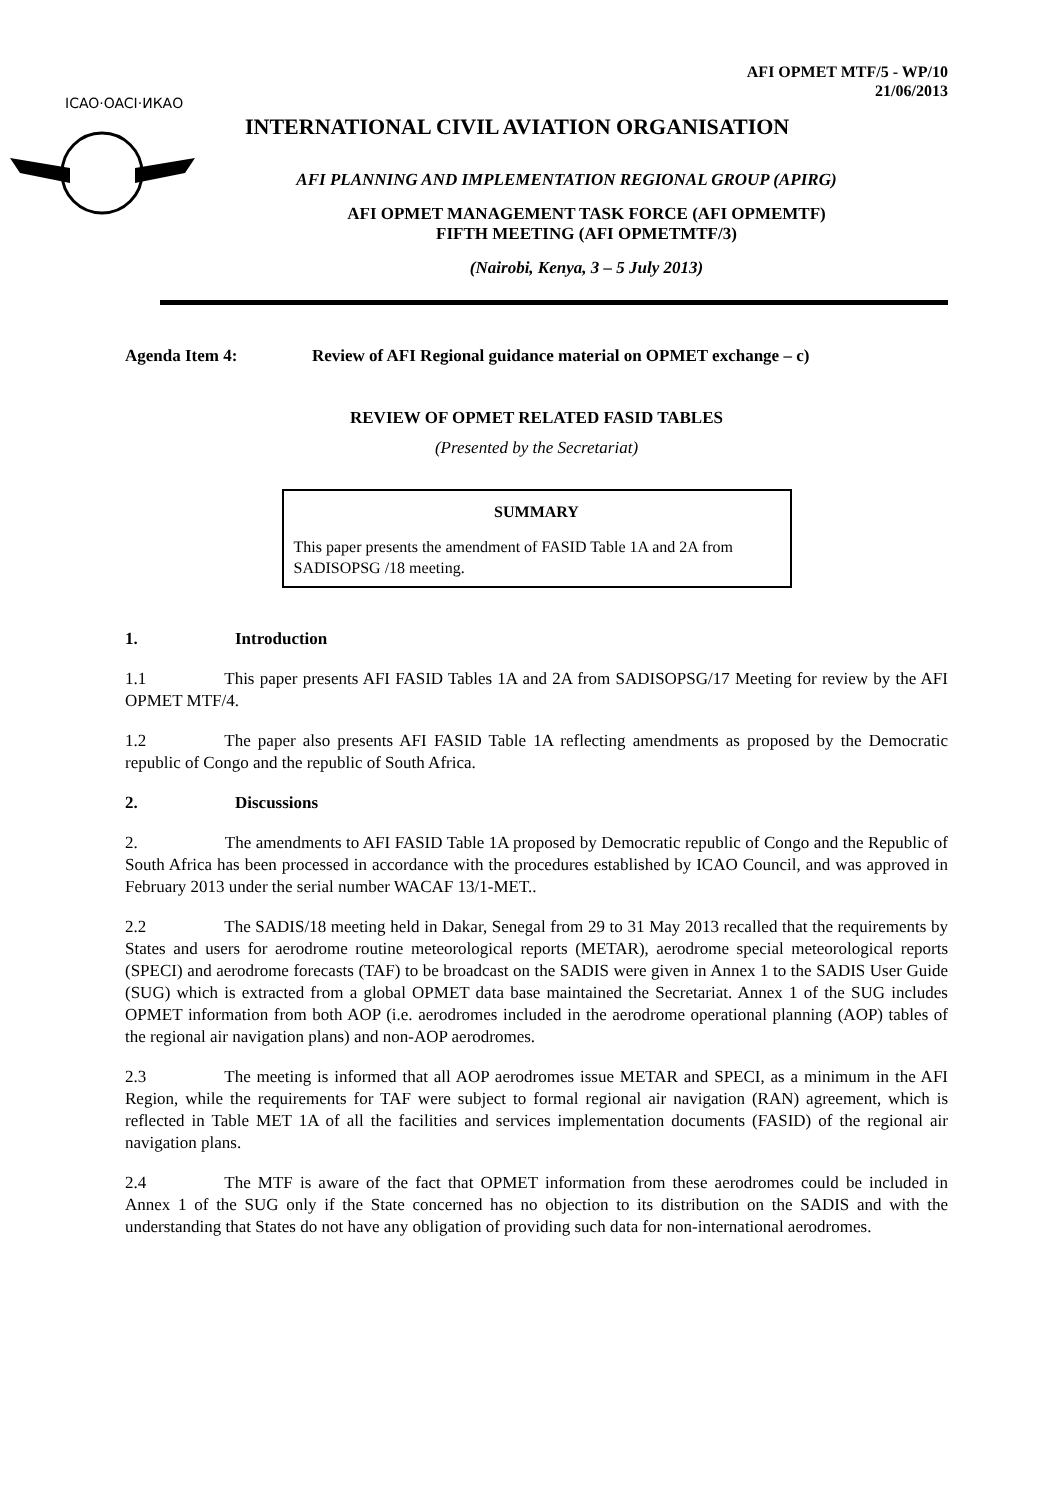AFI OPMET MTF/5 - WP/10
21/06/2013
ICAO·OACI·ИКАО
INTERNATIONAL CIVIL AVIATION ORGANISATION
AFI PLANNING AND IMPLEMENTATION REGIONAL GROUP (APIRG)
AFI OPMET MANAGEMENT TASK FORCE (AFI OPMEMTF)
FIFTH MEETING (AFI OPMETMTF/3)
(Nairobi, Kenya, 3 – 5 July 2013)
Agenda Item 4: Review of AFI Regional guidance material on OPMET exchange – c)
REVIEW OF OPMET RELATED FASID TABLES
(Presented by the Secretariat)
SUMMARY
This paper presents the amendment of FASID Table 1A and 2A from SADISOPSG /18 meeting.
1. Introduction
1.1 This paper presents AFI FASID Tables 1A and 2A from SADISOPSG/17 Meeting for review by the AFI OPMET MTF/4.
1.2 The paper also presents AFI FASID Table 1A reflecting amendments as proposed by the Democratic republic of Congo and the republic of South Africa.
2. Discussions
2. The amendments to AFI FASID Table 1A proposed by Democratic republic of Congo and the Republic of South Africa has been processed in accordance with the procedures established by ICAO Council, and was approved in February 2013 under the serial number WACAF 13/1-MET..
2.2 The SADIS/18 meeting held in Dakar, Senegal from 29 to 31 May 2013 recalled that the requirements by States and users for aerodrome routine meteorological reports (METAR), aerodrome special meteorological reports (SPECI) and aerodrome forecasts (TAF) to be broadcast on the SADIS were given in Annex 1 to the SADIS User Guide (SUG) which is extracted from a global OPMET data base maintained the Secretariat. Annex 1 of the SUG includes OPMET information from both AOP (i.e. aerodromes included in the aerodrome operational planning (AOP) tables of the regional air navigation plans) and non-AOP aerodromes.
2.3 The meeting is informed that all AOP aerodromes issue METAR and SPECI, as a minimum in the AFI Region, while the requirements for TAF were subject to formal regional air navigation (RAN) agreement, which is reflected in Table MET 1A of all the facilities and services implementation documents (FASID) of the regional air navigation plans.
2.4 The MTF is aware of the fact that OPMET information from these aerodromes could be included in Annex 1 of the SUG only if the State concerned has no objection to its distribution on the SADIS and with the understanding that States do not have any obligation of providing such data for non-international aerodromes.